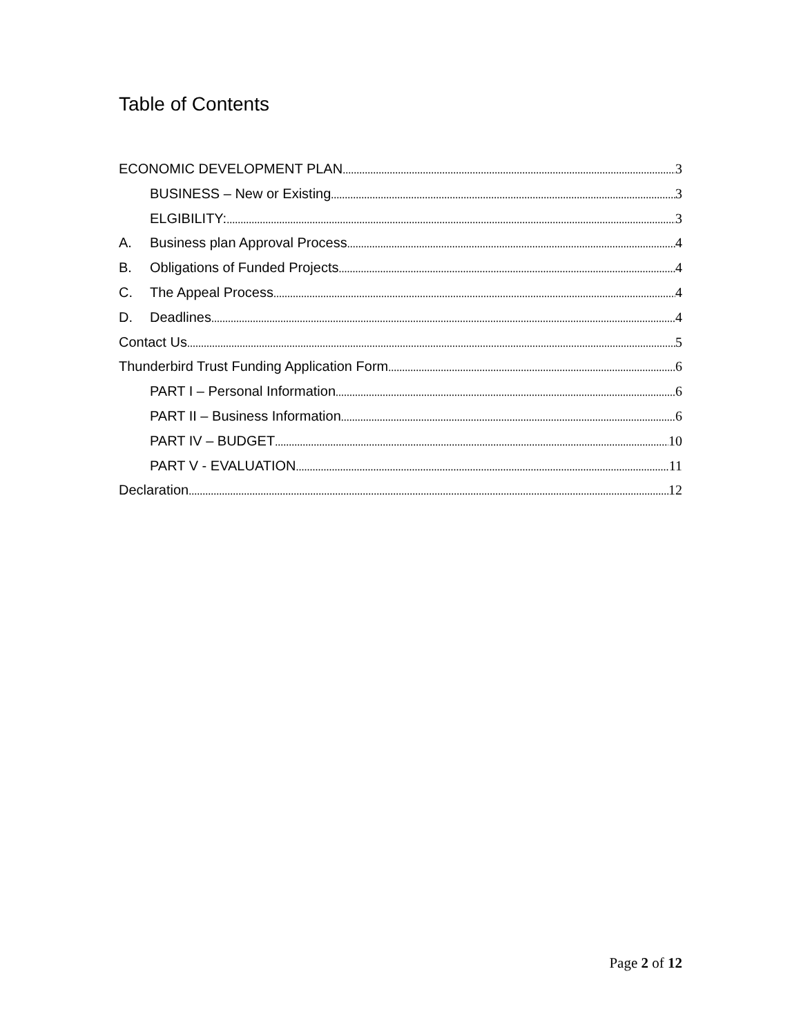Table of Contents
ECONOMIC DEVELOPMENT PLAN 3
BUSINESS – New or Existing 3
ELGIBILITY: 3
A. Business plan Approval Process 4
B. Obligations of Funded Projects 4
C. The Appeal Process 4
D. Deadlines 4
Contact Us 5
Thunderbird Trust Funding Application Form 6
PART I – Personal Information 6
PART II – Business Information 6
PART IV – BUDGET 10
PART V - EVALUATION 11
Declaration 12
Page 2 of 12